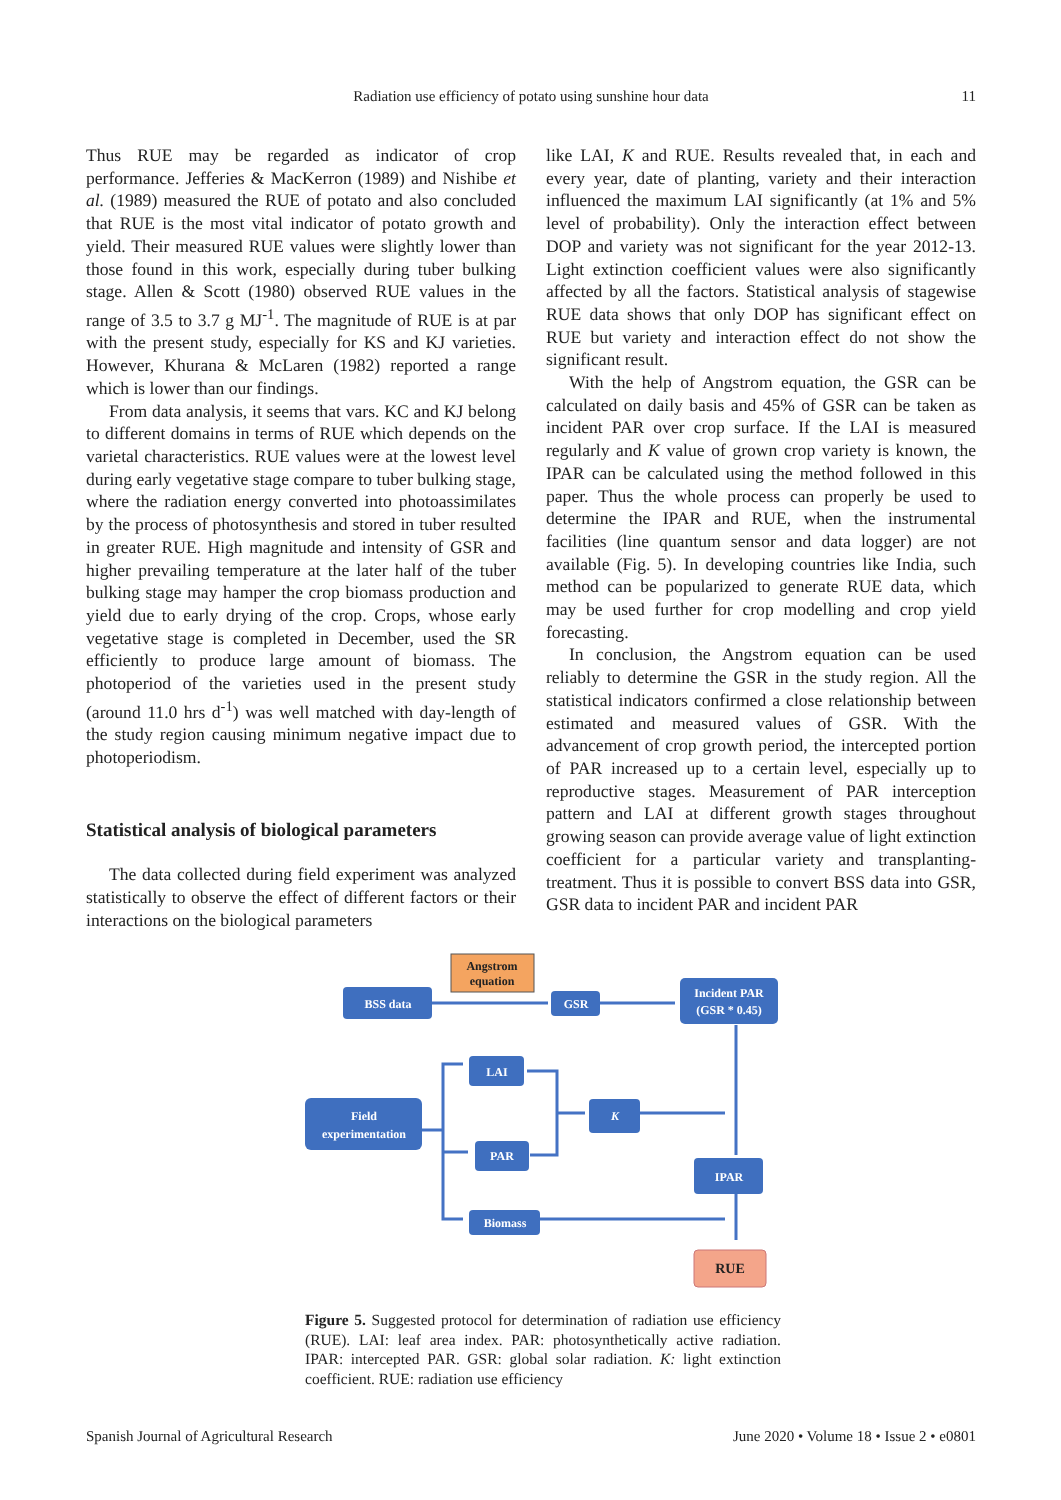Radiation use efficiency of potato using sunshine hour data
11
Thus RUE may be regarded as indicator of crop performance. Jefferies & MacKerron (1989) and Nishibe et al. (1989) measured the RUE of potato and also concluded that RUE is the most vital indicator of potato growth and yield. Their measured RUE values were slightly lower than those found in this work, especially during tuber bulking stage. Allen & Scott (1980) observed RUE values in the range of 3.5 to 3.7 g MJ<sup>-1</sup>. The magnitude of RUE is at par with the present study, especially for KS and KJ varieties. However, Khurana & McLaren (1982) reported a range which is lower than our findings.
From data analysis, it seems that vars. KC and KJ belong to different domains in terms of RUE which depends on the varietal characteristics. RUE values were at the lowest level during early vegetative stage compare to tuber bulking stage, where the radiation energy converted into photoassimilates by the process of photosynthesis and stored in tuber resulted in greater RUE. High magnitude and intensity of GSR and higher prevailing temperature at the later half of the tuber bulking stage may hamper the crop biomass production and yield due to early drying of the crop. Crops, whose early vegetative stage is completed in December, used the SR efficiently to produce large amount of biomass. The photoperiod of the varieties used in the present study (around 11.0 hrs d<sup>-1</sup>) was well matched with day-length of the study region causing minimum negative impact due to photoperiodism.
Statistical analysis of biological parameters
The data collected during field experiment was analyzed statistically to observe the effect of different factors or their interactions on the biological parameters
like LAI, K and RUE. Results revealed that, in each and every year, date of planting, variety and their interaction influenced the maximum LAI significantly (at 1% and 5% level of probability). Only the interaction effect between DOP and variety was not significant for the year 2012-13. Light extinction coefficient values were also significantly affected by all the factors. Statistical analysis of stagewise RUE data shows that only DOP has significant effect on RUE but variety and interaction effect do not show the significant result.
With the help of Angstrom equation, the GSR can be calculated on daily basis and 45% of GSR can be taken as incident PAR over crop surface. If the LAI is measured regularly and K value of grown crop variety is known, the IPAR can be calculated using the method followed in this paper. Thus the whole process can properly be used to determine the IPAR and RUE, when the instrumental facilities (line quantum sensor and data logger) are not available (Fig. 5). In developing countries like India, such method can be popularized to generate RUE data, which may be used further for crop modelling and crop yield forecasting.
In conclusion, the Angstrom equation can be used reliably to determine the GSR in the study region. All the statistical indicators confirmed a close relationship between estimated and measured values of GSR. With the advancement of crop growth period, the intercepted portion of PAR increased up to a certain level, especially up to reproductive stages. Measurement of PAR interception pattern and LAI at different growth stages throughout growing season can provide average value of light extinction coefficient for a particular variety and transplanting-treatment. Thus it is possible to convert BSS data into GSR, GSR data to incident PAR and incident PAR
Angstrom
equation
BSS data
GSR
Incident PAR
(GSR * 0.45)
Field
experimentation
LAI
PAR
K
IPAR
Biomass
RUE
Figure 5. Suggested protocol for determination of radiation use efficiency (RUE). LAI: leaf area index. PAR: photosynthetically active radiation. IPAR: intercepted PAR. GSR: global solar radiation. K: light extinction coefficient. RUE: radiation use efficiency
Spanish Journal of Agricultural Research June 2020 • Volume 18 • Issue 2 • e0801